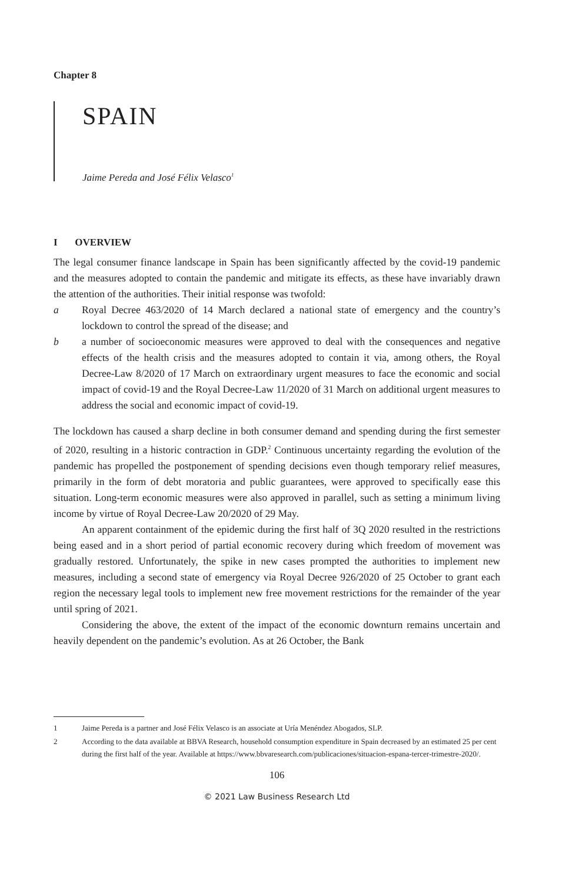Chapter 8
SPAIN
Jaime Pereda and José Félix Velasco<sup>1</sup>
I OVERVIEW
The legal consumer finance landscape in Spain has been significantly affected by the covid-19 pandemic and the measures adopted to contain the pandemic and mitigate its effects, as these have invariably drawn the attention of the authorities. Their initial response was twofold:
a Royal Decree 463/2020 of 14 March declared a national state of emergency and the country’s lockdown to control the spread of the disease; and
b a number of socioeconomic measures were approved to deal with the consequences and negative effects of the health crisis and the measures adopted to contain it via, among others, the Royal Decree-Law 8/2020 of 17 March on extraordinary urgent measures to face the economic and social impact of covid-19 and the Royal Decree-Law 11/2020 of 31 March on additional urgent measures to address the social and economic impact of covid-19.
The lockdown has caused a sharp decline in both consumer demand and spending during the first semester of 2020, resulting in a historic contraction in GDP.<sup>2</sup> Continuous uncertainty regarding the evolution of the pandemic has propelled the postponement of spending decisions even though temporary relief measures, primarily in the form of debt moratoria and public guarantees, were approved to specifically ease this situation. Long-term economic measures were also approved in parallel, such as setting a minimum living income by virtue of Royal Decree-Law 20/2020 of 29 May.
An apparent containment of the epidemic during the first half of 3Q 2020 resulted in the restrictions being eased and in a short period of partial economic recovery during which freedom of movement was gradually restored. Unfortunately, the spike in new cases prompted the authorities to implement new measures, including a second state of emergency via Royal Decree 926/2020 of 25 October to grant each region the necessary legal tools to implement new free movement restrictions for the remainder of the year until spring of 2021.
Considering the above, the extent of the impact of the economic downturn remains uncertain and heavily dependent on the pandemic’s evolution. As at 26 October, the Bank
1 Jaime Pereda is a partner and José Félix Velasco is an associate at Uría Menéndez Abogados, SLP.
2 According to the data available at BBVA Research, household consumption expenditure in Spain decreased by an estimated 25 per cent during the first half of the year. Available at https://www.bbvaresearch.com/publicaciones/situacion-espana-tercer-trimestre-2020/.
106
© 2021 Law Business Research Ltd